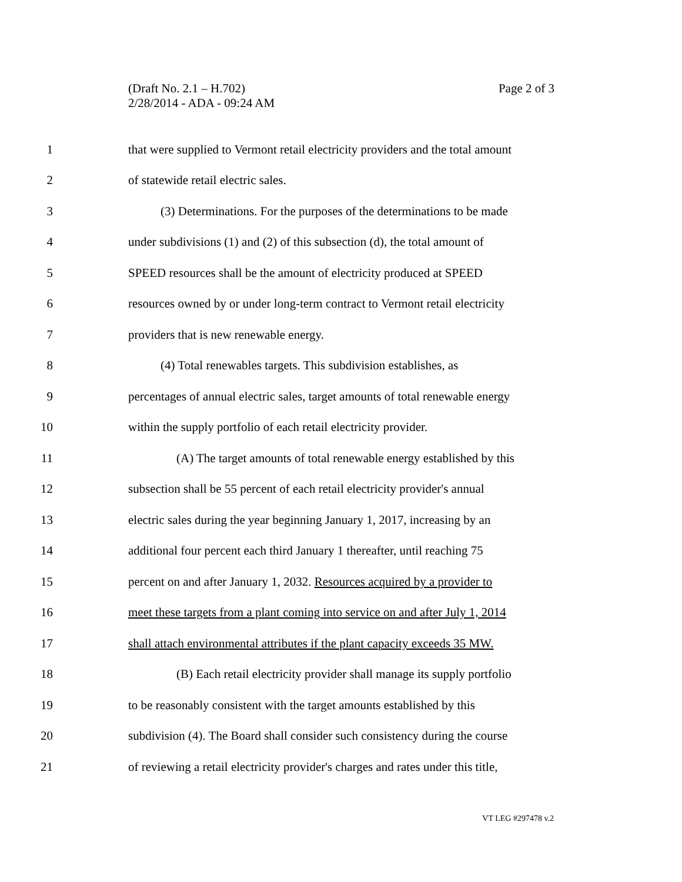Page 2 of 3 (Draft No. 2.1 – H.702)
2/28/2014 - ADA - 09:24 AM
1 that were supplied to Vermont retail electricity providers and the total amount
2 of statewide retail electric sales.
3 (3) Determinations. For the purposes of the determinations to be made
4 under subdivisions (1) and (2) of this subsection (d), the total amount of
5 SPEED resources shall be the amount of electricity produced at SPEED
6 resources owned by or under long-term contract to Vermont retail electricity
7 providers that is new renewable energy.
8 (4) Total renewables targets. This subdivision establishes, as
9 percentages of annual electric sales, target amounts of total renewable energy
10 within the supply portfolio of each retail electricity provider.
11 (A) The target amounts of total renewable energy established by this
12 subsection shall be 55 percent of each retail electricity provider's annual
13 electric sales during the year beginning January 1, 2017, increasing by an
14 additional four percent each third January 1 thereafter, until reaching 75
15 percent on and after January 1, 2032. Resources acquired by a provider to
16 meet these targets from a plant coming into service on and after July 1, 2014
17 shall attach environmental attributes if the plant capacity exceeds 35 MW.
18 (B) Each retail electricity provider shall manage its supply portfolio
19 to be reasonably consistent with the target amounts established by this
20 subdivision (4). The Board shall consider such consistency during the course
21 of reviewing a retail electricity provider's charges and rates under this title,
VT LEG #297478 v.2